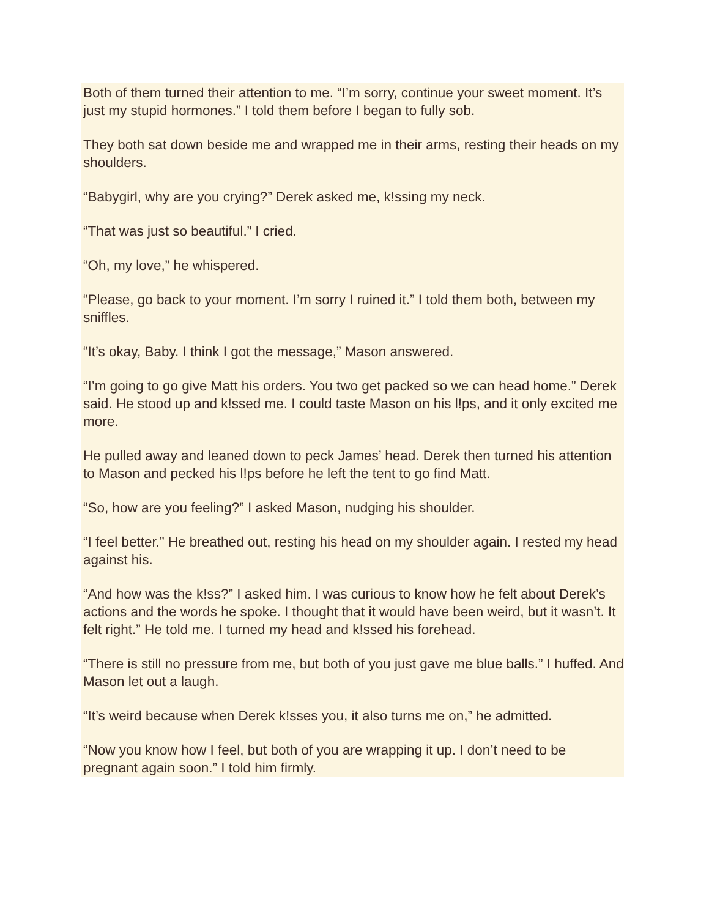Both of them turned their attention to me. “I’m sorry, continue your sweet moment. It’s just my stupid hormones.” I told them before I began to fully sob.
They both sat down beside me and wrapped me in their arms, resting their heads on my shoulders.
“Babygirl, why are you crying?” Derek asked me, k!ssing my neck.
“That was just so beautiful.” I cried.
“Oh, my love,” he whispered.
“Please, go back to your moment. I’m sorry I ruined it.” I told them both, between my sniffles.
“It’s okay, Baby. I think I got the message,” Mason answered.
“I’m going to go give Matt his orders. You two get packed so we can head home.” Derek said. He stood up and k!ssed me. I could taste Mason on his l!ps, and it only excited me more.
He pulled away and leaned down to peck James’ head. Derek then turned his attention to Mason and pecked his l!ps before he left the tent to go find Matt.
“So, how are you feeling?” I asked Mason, nudging his shoulder.
“I feel better.” He breathed out, resting his head on my shoulder again. I rested my head against his.
“And how was the k!ss?” I asked him. I was curious to know how he felt about Derek’s actions and the words he spoke. I thought that it would have been weird, but it wasn’t. It felt right.” He told me. I turned my head and k!ssed his forehead.
“There is still no pressure from me, but both of you just gave me blue balls.” I huffed. And Mason let out a laugh.
“It’s weird because when Derek k!sses you, it also turns me on,” he admitted.
“Now you know how I feel, but both of you are wrapping it up. I don’t need to be pregnant again soon.” I told him firmly.